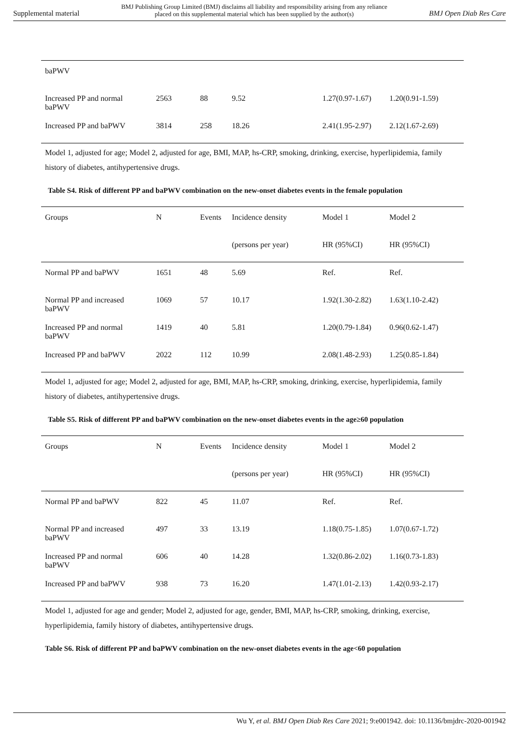Supplemental material BMJ Publishing Group Limited (BMJ) disclaims all liability and responsibility arising from any reliance
placed on this supplemental material which has been supplied by the author(s) BMJ Open Diab Res Care
| baPWV | | | | | |
| Increased PP and normal baPWV | 2563 | 88 | 9.52 | 1.27(0.97-1.67) | 1.20(0.91-1.59) |
| Increased PP and baPWV | 3814 | 258 | 18.26 | 2.41(1.95-2.97) | 2.12(1.67-2.69) |
Model 1, adjusted for age; Model 2, adjusted for age, BMI, MAP, hs-CRP, smoking, drinking, exercise, hyperlipidemia, family history of diabetes, antihypertensive drugs.
Table S4. Risk of different PP and baPWV combination on the new-onset diabetes events in the female population
| Groups | N | Events | Incidence density | Model 1 | Model 2 |
| | | | (persons per year) | HR (95%CI) | HR (95%CI) |
| Normal PP and baPWV | 1651 | 48 | 5.69 | Ref. | Ref. |
| Normal PP and increased baPWV | 1069 | 57 | 10.17 | 1.92(1.30-2.82) | 1.63(1.10-2.42) |
| Increased PP and normal baPWV | 1419 | 40 | 5.81 | 1.20(0.79-1.84) | 0.96(0.62-1.47) |
| Increased PP and baPWV | 2022 | 112 | 10.99 | 2.08(1.48-2.93) | 1.25(0.85-1.84) |
Model 1, adjusted for age; Model 2, adjusted for age, BMI, MAP, hs-CRP, smoking, drinking, exercise, hyperlipidemia, family history of diabetes, antihypertensive drugs.
Table S5. Risk of different PP and baPWV combination on the new-onset diabetes events in the age≥60 population
| Groups | N | Events | Incidence density | Model 1 | Model 2 |
| | | | (persons per year) | HR (95%CI) | HR (95%CI) |
| Normal PP and baPWV | 822 | 45 | 11.07 | Ref. | Ref. |
| Normal PP and increased baPWV | 497 | 33 | 13.19 | 1.18(0.75-1.85) | 1.07(0.67-1.72) |
| Increased PP and normal baPWV | 606 | 40 | 14.28 | 1.32(0.86-2.02) | 1.16(0.73-1.83) |
| Increased PP and baPWV | 938 | 73 | 16.20 | 1.47(1.01-2.13) | 1.42(0.93-2.17) |
Model 1, adjusted for age and gender; Model 2, adjusted for age, gender, BMI, MAP, hs-CRP, smoking, drinking, exercise, hyperlipidemia, family history of diabetes, antihypertensive drugs.
Table S6. Risk of different PP and baPWV combination on the new-onset diabetes events in the age<60 population
Wu Y, et al. BMJ Open Diab Res Care 2021; 9:e001942. doi: 10.1136/bmjdrc-2020-001942